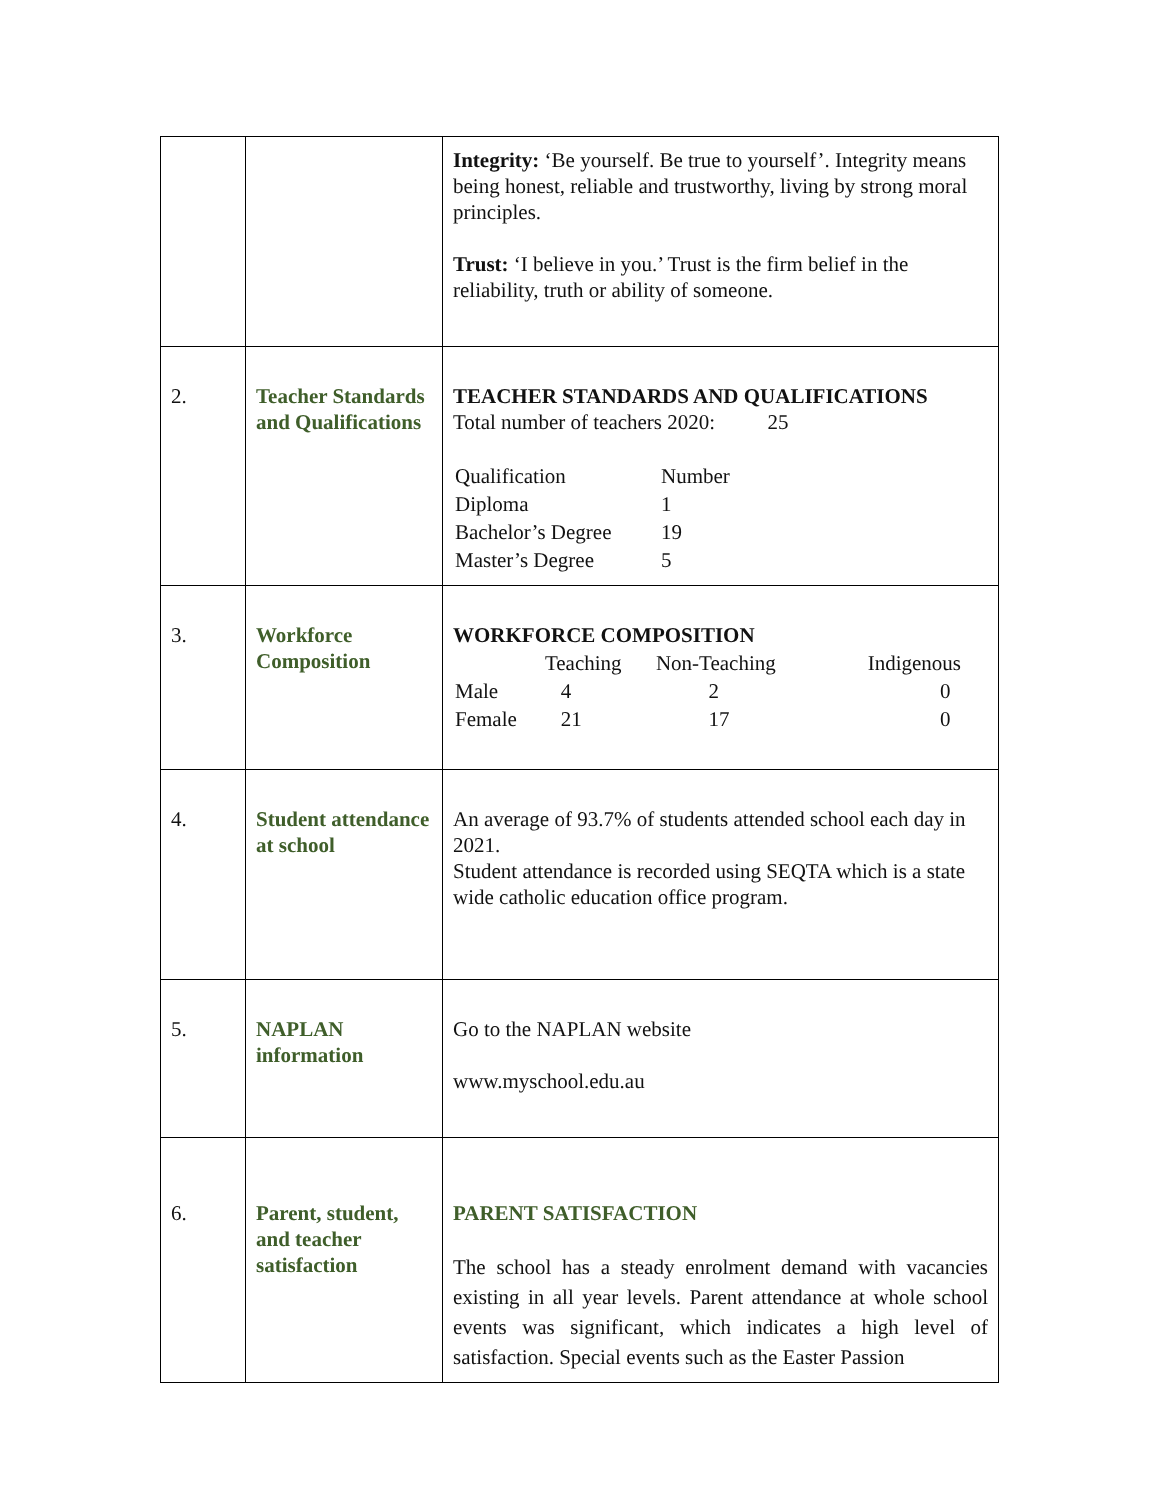| | | Integrity: ‘Be yourself. Be true to yourself’. Integrity means being honest, reliable and trustworthy, living by strong moral principles. Trust: ‘I believe in you.’ Trust is the firm belief in the reliability, truth or ability of someone. |
| 2. | Teacher Standards and Qualifications | TEACHER STANDARDS AND QUALIFICATIONS Total number of teachers 2020: 25 / Qualification / Number / / Diploma / 1 / / Bachelor’s Degree / 19 / / Master’s Degree / 5 / |
| 3. | Workforce Composition | WORKFORCE COMPOSITION / / Teaching / Non-Teaching / Indigenous / / Male / 4 / 2 / 0 / / Female / 21 / 17 / 0 / |
| 4. | Student attendance at school | An average of 93.7% of students attended school each day in 2021. Student attendance is recorded using SEQTA which is a state wide catholic education office program. |
| 5. | NAPLAN information | Go to the NAPLAN website www.myschool.edu.au |
| 6. | Parent, student, and teacher satisfaction | PARENT SATISFACTION The school has a steady enrolment demand with vacancies existing in all year levels. Parent attendance at whole school events was significant, which indicates a high level of satisfaction. Special events such as the Easter Passion |